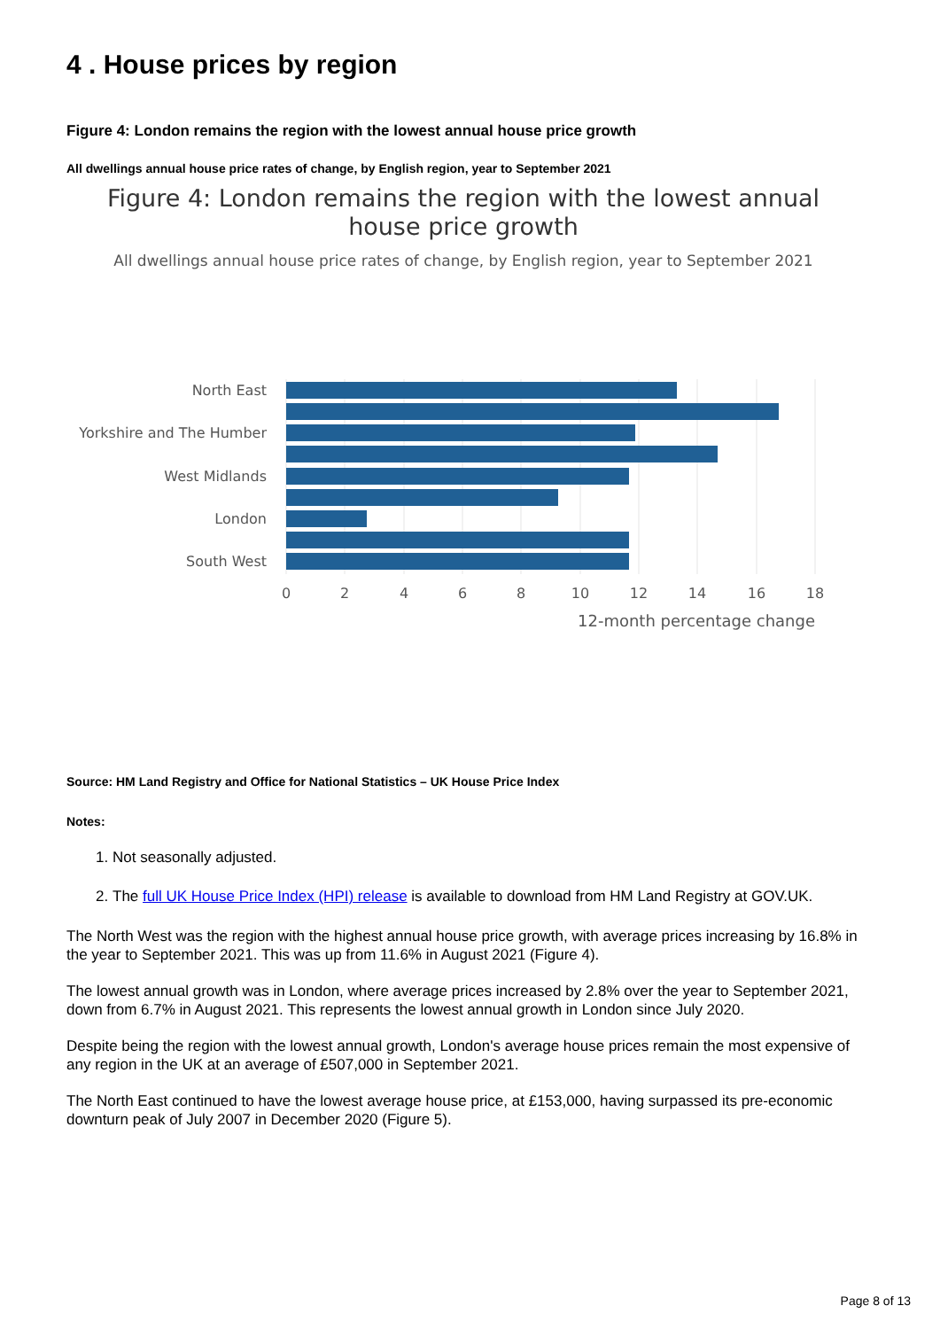4 . House prices by region
Figure 4: London remains the region with the lowest annual house price growth
All dwellings annual house price rates of change, by English region, year to September 2021
Figure 4: London remains the region with the lowest annual
house price growth
All dwellings annual house price rates of change, by English region, year to September 2021
North East
Yorkshire and The Humber
West Midlands
London
South West
0
2
4
6
8
10
12
14
16
18
12-month percentage change
Source: HM Land Registry and Office for National Statistics – UK House Price Index
Notes:
1. Not seasonally adjusted.
2. The full UK House Price Index (HPI) release is available to download from HM Land Registry at GOV.UK.
The North West was the region with the highest annual house price growth, with average prices increasing by 16.8% in the year to September 2021. This was up from 11.6% in August 2021 (Figure 4).
The lowest annual growth was in London, where average prices increased by 2.8% over the year to September 2021, down from 6.7% in August 2021. This represents the lowest annual growth in London since July 2020.
Despite being the region with the lowest annual growth, London's average house prices remain the most expensive of any region in the UK at an average of £507,000 in September 2021.
The North East continued to have the lowest average house price, at £153,000, having surpassed its pre-economic downturn peak of July 2007 in December 2020 (Figure 5).
Page 8 of 13